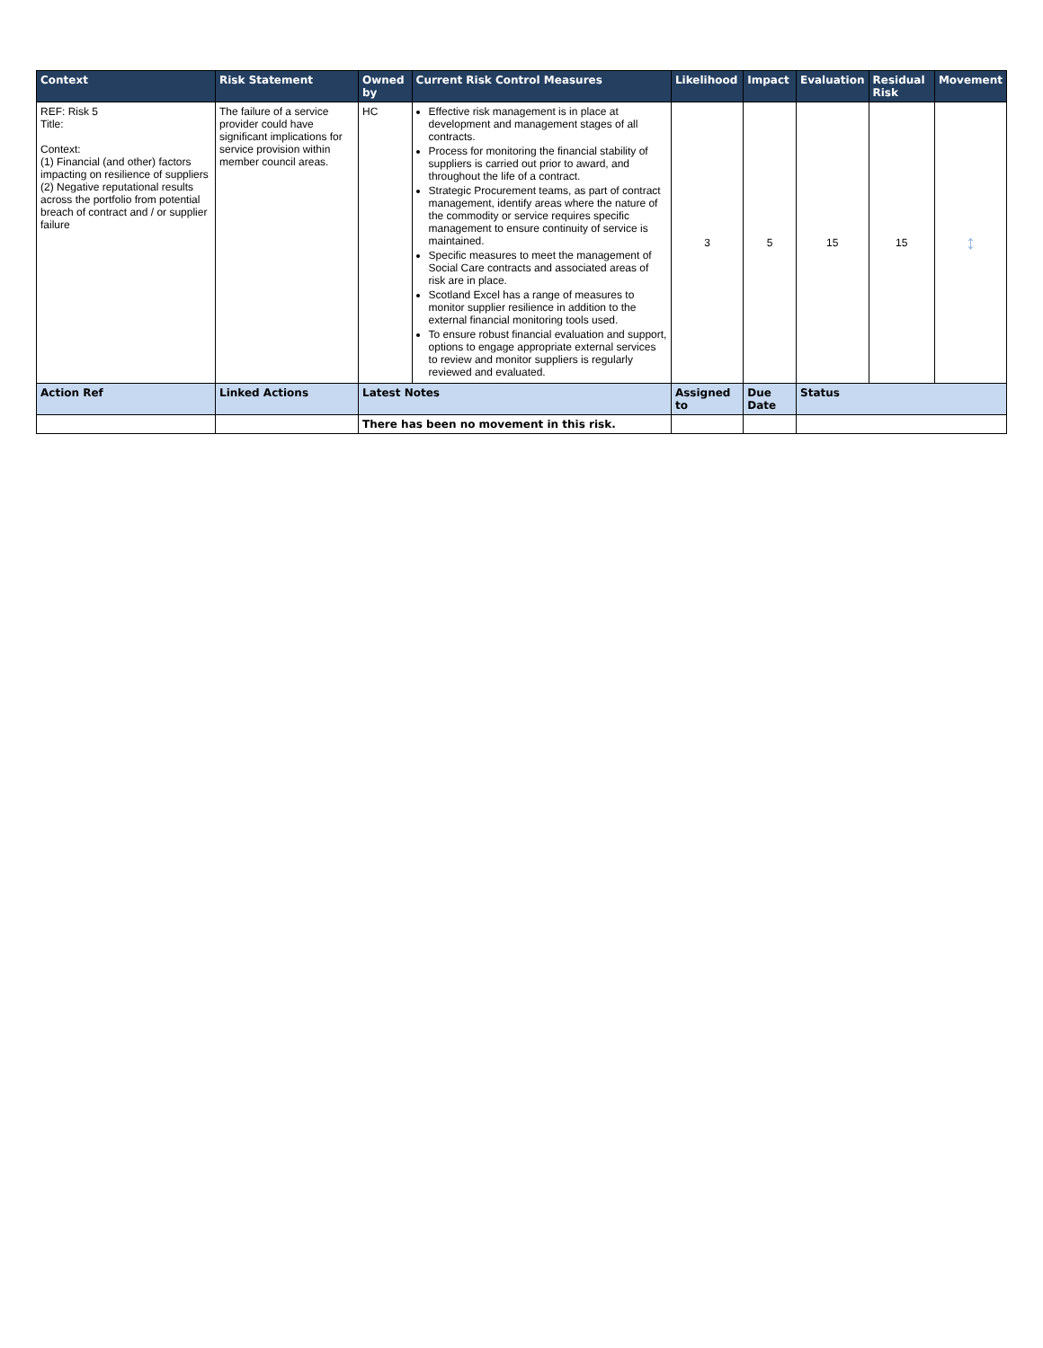| Context | Risk Statement | Owned by | Current Risk Control Measures | Likelihood | Impact | Evaluation | Residual Risk | Movement |
| --- | --- | --- | --- | --- | --- | --- | --- | --- |
| REF: Risk 5 Title: Context: (1) Financial (and other) factors impacting on resilience of suppliers (2) Negative reputational results across the portfolio from potential breach of contract and / or supplier failure | The failure of a service provider could have significant implications for service provision within member council areas. | HC | Effective risk management is in place at development and management stages of all contracts. Process for monitoring the financial stability of suppliers is carried out prior to award, and throughout the life of a contract. Strategic Procurement teams, as part of contract management, identify areas where the nature of the commodity or service requires specific management to ensure continuity of service is maintained. Specific measures to meet the management of Social Care contracts and associated areas of risk are in place. Scotland Excel has a range of measures to monitor supplier resilience in addition to the external financial monitoring tools used. To ensure robust financial evaluation and support, options to engage appropriate external services to review and monitor suppliers is regularly reviewed and evaluated. | 3 | 5 | 15 | 15 | ↕ |
| Action Ref | Linked Actions | Latest Notes | | Assigned to | Due Date | Status | | |
| | | There has been no movement in this risk. | | | | | | |